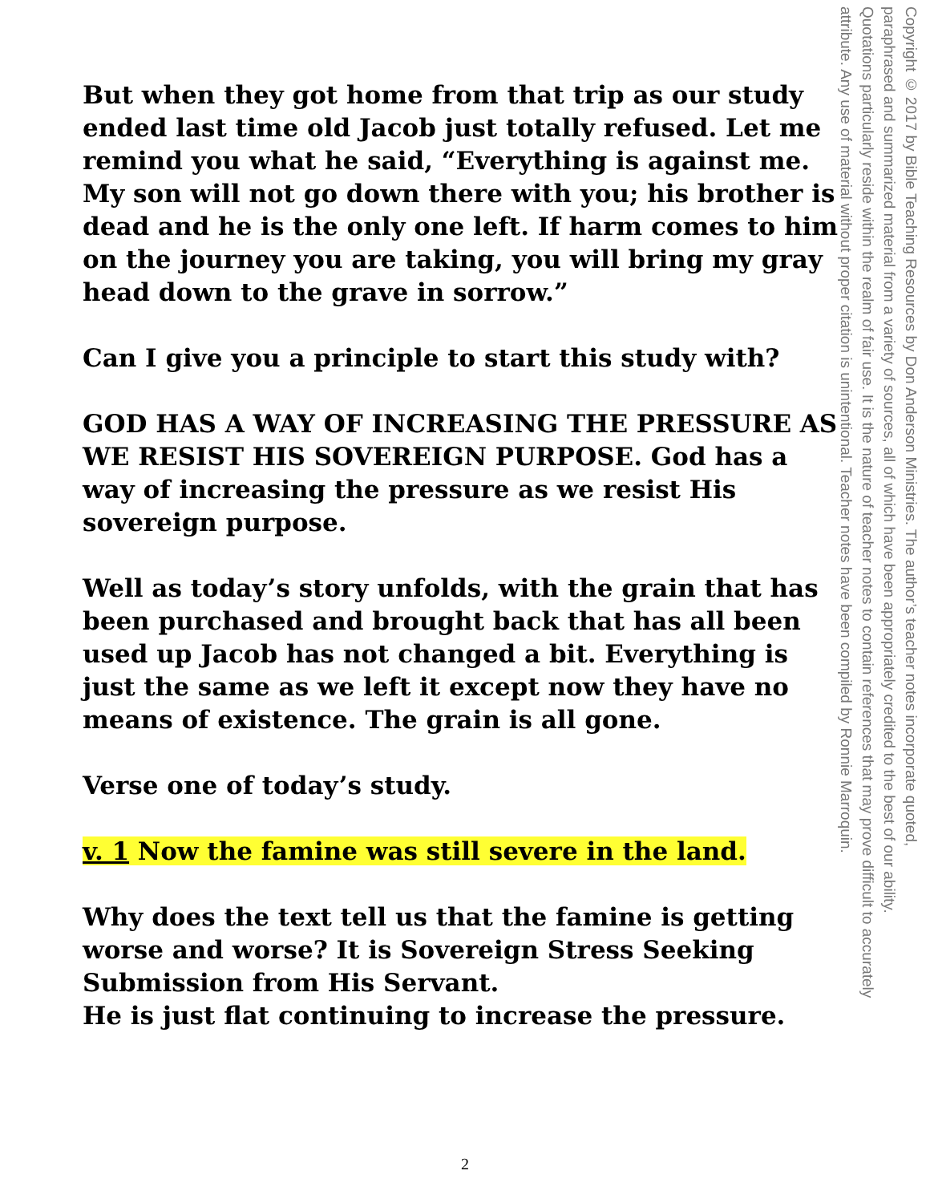But when they got home from that trip as our study ended last time old Jacob just totally refused. Let me remind you what he said, “Everything is against me. My son will not go down there with you; his brother is dead and he is the only one left. If harm comes to him on the journey you are taking, you will bring my gray head down to the grave in sorrow.”
Can I give you a principle to start this study with?
GOD HAS A WAY OF INCREASING THE PRESSURE AS WE RESIST HIS SOVEREIGN PURPOSE. God has a way of increasing the pressure as we resist His sovereign purpose.
Well as today’s story unfolds, with the grain that has been purchased and brought back that has all been used up Jacob has not changed a bit. Everything is just the same as we left it except now they have no means of existence. The grain is all gone.
Verse one of today’s study.
v. 1 Now the famine was still severe in the land.
Why does the text tell us that the famine is getting worse and worse? It is Sovereign Stress Seeking Submission from His Servant.
He is just flat continuing to increase the pressure.
Copyright © 2017 by Bible Teaching Resources by Don Anderson Ministries. The author’s teacher notes incorporate quoted,
paraphrased and summarized material from a variety of sources, all of which have been appropriately credited to the best of our ability.
Quotations particularly reside within the realm of fair use. It is the nature of teacher notes to contain references that may prove difficult to accurately
attribute. Any use of material without proper citation is unintentional. Teacher notes have been compiled by Ronnie Marroquin.
2